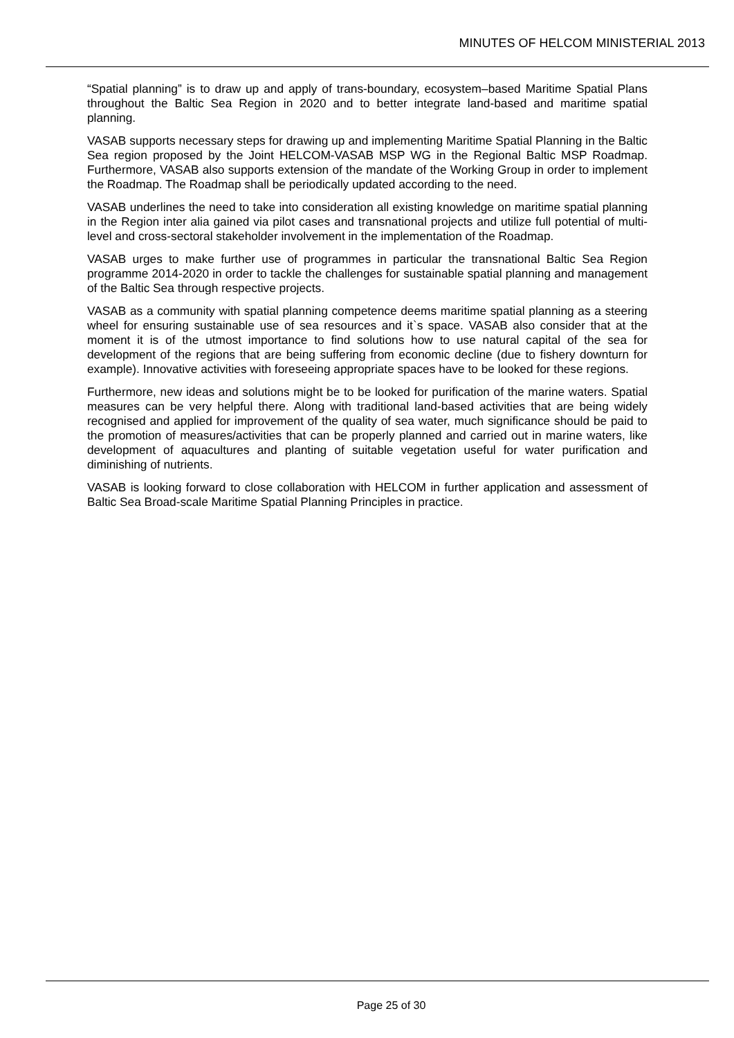MINUTES OF HELCOM MINISTERIAL 2013
“Spatial planning” is to draw up and apply of trans-boundary, ecosystem–based Maritime Spatial Plans throughout the Baltic Sea Region in 2020 and to better integrate land-based and maritime spatial planning.
VASAB supports necessary steps for drawing up and implementing Maritime Spatial Planning in the Baltic Sea region proposed by the Joint HELCOM-VASAB MSP WG in the Regional Baltic MSP Roadmap. Furthermore, VASAB also supports extension of the mandate of the Working Group in order to implement the Roadmap. The Roadmap shall be periodically updated according to the need.
VASAB underlines the need to take into consideration all existing knowledge on maritime spatial planning in the Region inter alia gained via pilot cases and transnational projects and utilize full potential of multi-level and cross-sectoral stakeholder involvement in the implementation of the Roadmap.
VASAB urges to make further use of programmes in particular the transnational Baltic Sea Region programme 2014-2020 in order to tackle the challenges for sustainable spatial planning and management of the Baltic Sea through respective projects.
VASAB as a community with spatial planning competence deems maritime spatial planning as a steering wheel for ensuring sustainable use of sea resources and it`s space. VASAB also consider that at the moment it is of the utmost importance to find solutions how to use natural capital of the sea for development of the regions that are being suffering from economic decline (due to fishery downturn for example). Innovative activities with foreseeing appropriate spaces have to be looked for these regions.
Furthermore, new ideas and solutions might be to be looked for purification of the marine waters. Spatial measures can be very helpful there. Along with traditional land-based activities that are being widely recognised and applied for improvement of the quality of sea water, much significance should be paid to the promotion of measures/activities that can be properly planned and carried out in marine waters, like development of aquacultures and planting of suitable vegetation useful for water purification and diminishing of nutrients.
VASAB is looking forward to close collaboration with HELCOM in further application and assessment of Baltic Sea Broad-scale Maritime Spatial Planning Principles in practice.
Page 25 of 30